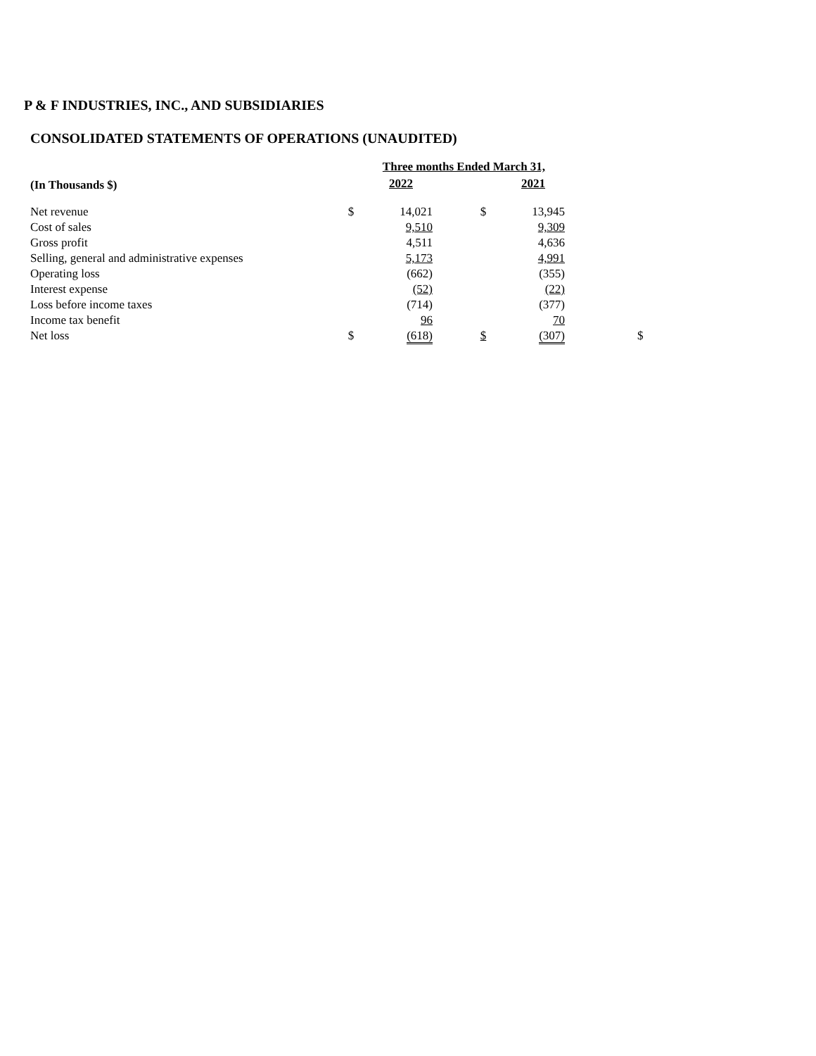P & F INDUSTRIES, INC., AND SUBSIDIARIES
CONSOLIDATED STATEMENTS OF OPERATIONS (UNAUDITED)
| | Three months Ended March 31, | | | | | |
| --- | --- | --- | --- | --- | --- | --- |
| (In Thousands $) | | 2022 | | | 2021 | |
| Net revenue | $ | 14,021 | | $ | 13,945 | |
| Cost of sales | | 9,510 | | | 9,309 | |
| Gross profit | | 4,511 | | | 4,636 | |
| Selling, general and administrative expenses | | 5,173 | | | 4,991 | |
| Operating loss | | (662) | | | (355) | |
| Interest expense | | (52) | | | (22) | |
| Loss before income taxes | | (714) | | | (377) | |
| Income tax benefit | | 96 | | | 70 | |
| Net loss | $ | (618) | | $ | (307) | $ |